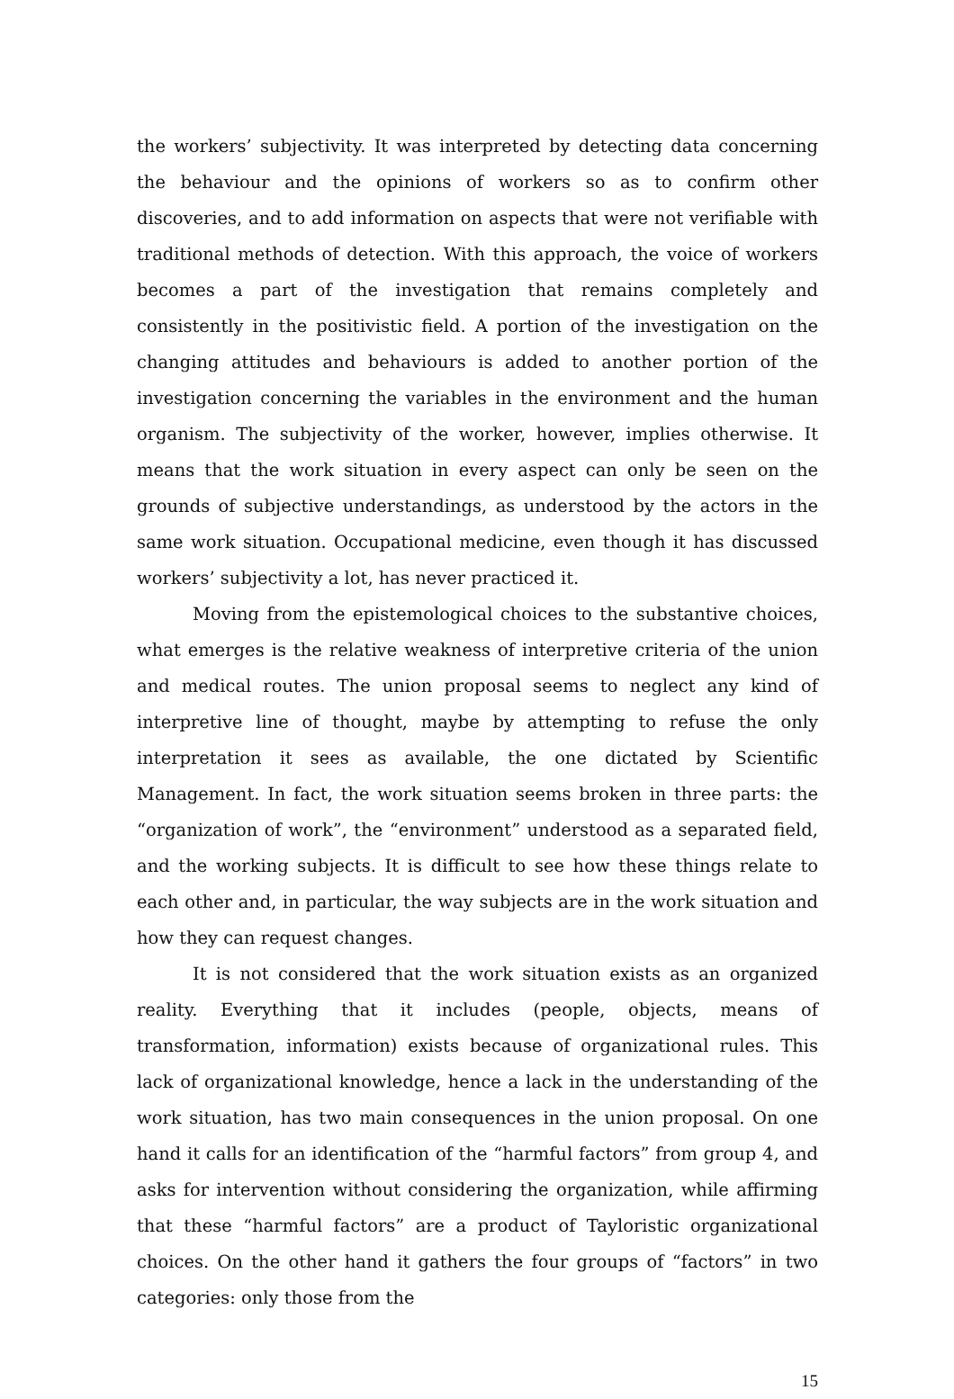the workers’ subjectivity. It was interpreted by detecting data concerning the behaviour and the opinions of workers so as to confirm other discoveries, and to add information on aspects that were not verifiable with traditional methods of detection. With this approach, the voice of workers becomes a part of the investigation that remains completely and consistently in the positivistic field. A portion of the investigation on the changing attitudes and behaviours is added to another portion of the investigation concerning the variables in the environment and the human organism. The subjectivity of the worker, however, implies otherwise. It means that the work situation in every aspect can only be seen on the grounds of subjective understandings, as understood by the actors in the same work situation. Occupational medicine, even though it has discussed workers’ subjectivity a lot, has never practiced it.
Moving from the epistemological choices to the substantive choices, what emerges is the relative weakness of interpretive criteria of the union and medical routes. The union proposal seems to neglect any kind of interpretive line of thought, maybe by attempting to refuse the only interpretation it sees as available, the one dictated by Scientific Management. In fact, the work situation seems broken in three parts: the “organization of work”, the “environment” understood as a separated field, and the working subjects. It is difficult to see how these things relate to each other and, in particular, the way subjects are in the work situation and how they can request changes.
It is not considered that the work situation exists as an organized reality. Everything that it includes (people, objects, means of transformation, information) exists because of organizational rules. This lack of organizational knowledge, hence a lack in the understanding of the work situation, has two main consequences in the union proposal. On one hand it calls for an identification of the “harmful factors” from group 4, and asks for intervention without considering the organization, while affirming that these “harmful factors” are a product of Tayloristic organizational choices. On the other hand it gathers the four groups of “factors” in two categories: only those from the
15